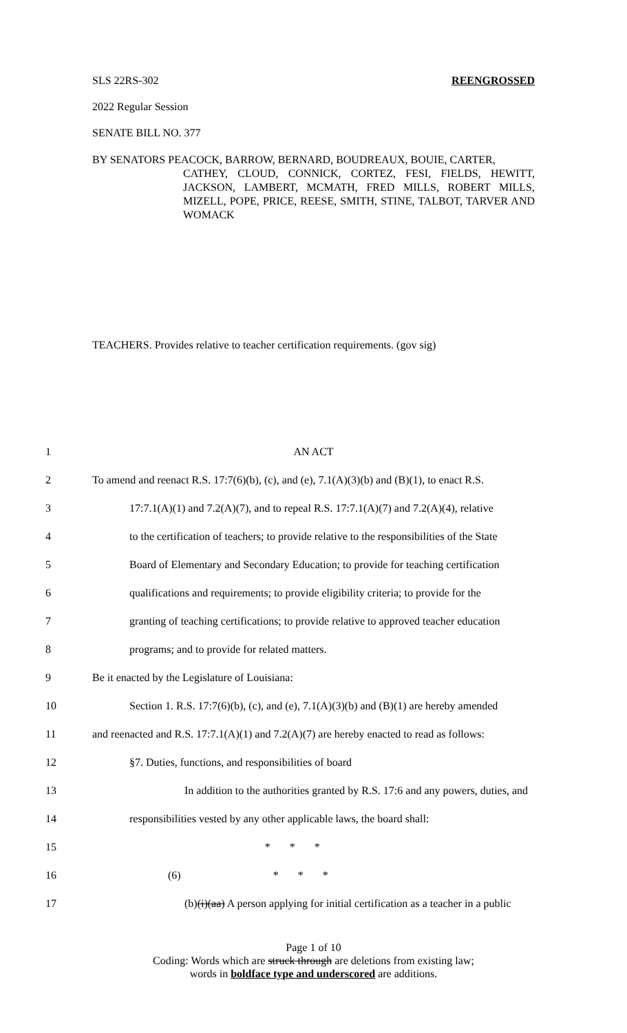SLS 22RS-302 REENGROSSED
2022 Regular Session
SENATE BILL NO. 377
BY SENATORS PEACOCK, BARROW, BERNARD, BOUDREAUX, BOUIE, CARTER,
CATHEY, CLOUD, CONNICK, CORTEZ, FESI, FIELDS, HEWITT, JACKSON, LAMBERT, MCMATH, FRED MILLS, ROBERT MILLS, MIZELL, POPE, PRICE, REESE, SMITH, STINE, TALBOT, TARVER AND WOMACK
TEACHERS. Provides relative to teacher certification requirements. (gov sig)
1 AN ACT
2 To amend and reenact R.S. 17:7(6)(b), (c), and (e), 7.1(A)(3)(b) and (B)(1), to enact R.S.
3 17:7.1(A)(1) and 7.2(A)(7), and to repeal R.S. 17:7.1(A)(7) and 7.2(A)(4), relative
4 to the certification of teachers; to provide relative to the responsibilities of the State
5 Board of Elementary and Secondary Education; to provide for teaching certification
6 qualifications and requirements; to provide eligibility criteria; to provide for the
7 granting of teaching certifications; to provide relative to approved teacher education
8 programs; and to provide for related matters.
9 Be it enacted by the Legislature of Louisiana:
10 Section 1. R.S. 17:7(6)(b), (c), and (e), 7.1(A)(3)(b) and (B)(1) are hereby amended
11 and reenacted and R.S. 17:7.1(A)(1) and 7.2(A)(7) are hereby enacted to read as follows:
12 §7. Duties, functions, and responsibilities of board
13 In addition to the authorities granted by R.S. 17:6 and any powers, duties, and
14 responsibilities vested by any other applicable laws, the board shall:
15 * * *
16 (6) * * *
17 (b)(i)(aa) A person applying for initial certification as a teacher in a public
Page 1 of 10
Coding: Words which are struck through are deletions from existing law;
words in boldface type and underscored are additions.